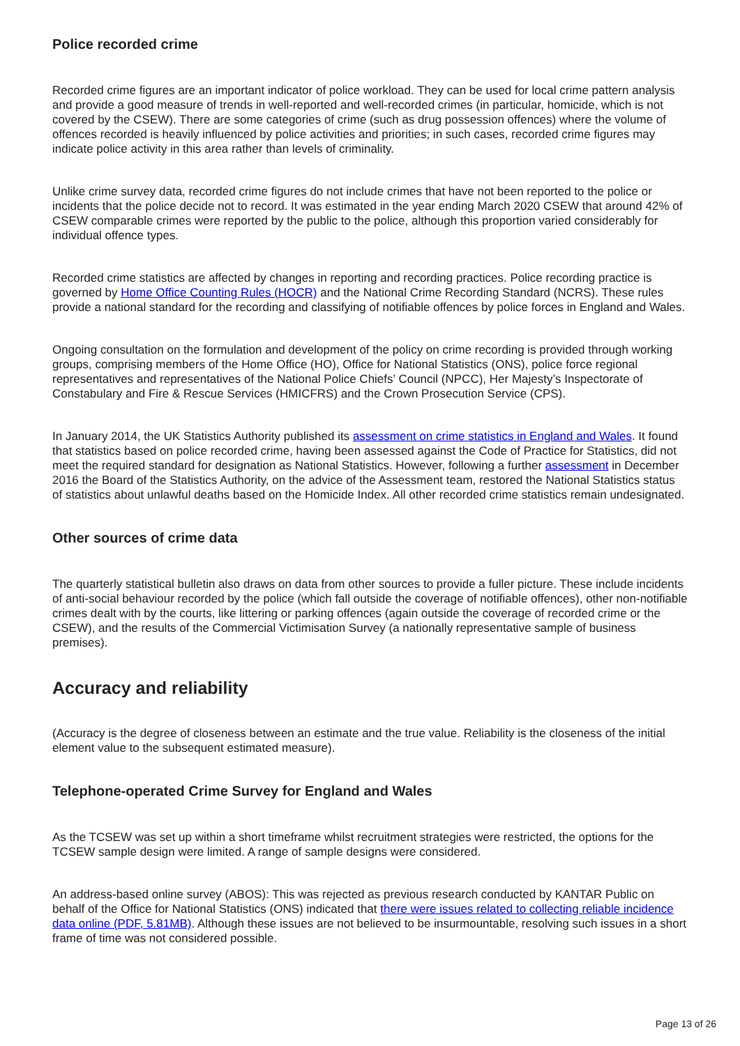Police recorded crime
Recorded crime figures are an important indicator of police workload. They can be used for local crime pattern analysis and provide a good measure of trends in well-reported and well-recorded crimes (in particular, homicide, which is not covered by the CSEW). There are some categories of crime (such as drug possession offences) where the volume of offences recorded is heavily influenced by police activities and priorities; in such cases, recorded crime figures may indicate police activity in this area rather than levels of criminality.
Unlike crime survey data, recorded crime figures do not include crimes that have not been reported to the police or incidents that the police decide not to record. It was estimated in the year ending March 2020 CSEW that around 42% of CSEW comparable crimes were reported by the public to the police, although this proportion varied considerably for individual offence types.
Recorded crime statistics are affected by changes in reporting and recording practices. Police recording practice is governed by Home Office Counting Rules (HOCR) and the National Crime Recording Standard (NCRS). These rules provide a national standard for the recording and classifying of notifiable offences by police forces in England and Wales.
Ongoing consultation on the formulation and development of the policy on crime recording is provided through working groups, comprising members of the Home Office (HO), Office for National Statistics (ONS), police force regional representatives and representatives of the National Police Chiefs’ Council (NPCC), Her Majesty’s Inspectorate of Constabulary and Fire & Rescue Services (HMICFRS) and the Crown Prosecution Service (CPS).
In January 2014, the UK Statistics Authority published its assessment on crime statistics in England and Wales. It found that statistics based on police recorded crime, having been assessed against the Code of Practice for Statistics, did not meet the required standard for designation as National Statistics. However, following a further assessment in December 2016 the Board of the Statistics Authority, on the advice of the Assessment team, restored the National Statistics status of statistics about unlawful deaths based on the Homicide Index. All other recorded crime statistics remain undesignated.
Other sources of crime data
The quarterly statistical bulletin also draws on data from other sources to provide a fuller picture. These include incidents of anti-social behaviour recorded by the police (which fall outside the coverage of notifiable offences), other non-notifiable crimes dealt with by the courts, like littering or parking offences (again outside the coverage of recorded crime or the CSEW), and the results of the Commercial Victimisation Survey (a nationally representative sample of business premises).
Accuracy and reliability
(Accuracy is the degree of closeness between an estimate and the true value. Reliability is the closeness of the initial element value to the subsequent estimated measure).
Telephone-operated Crime Survey for England and Wales
As the TCSEW was set up within a short timeframe whilst recruitment strategies were restricted, the options for the TCSEW sample design were limited. A range of sample designs were considered.
An address-based online survey (ABOS): This was rejected as previous research conducted by KANTAR Public on behalf of the Office for National Statistics (ONS) indicated that there were issues related to collecting reliable incidence data online (PDF, 5.81MB). Although these issues are not believed to be insurmountable, resolving such issues in a short frame of time was not considered possible.
Page 13 of 26